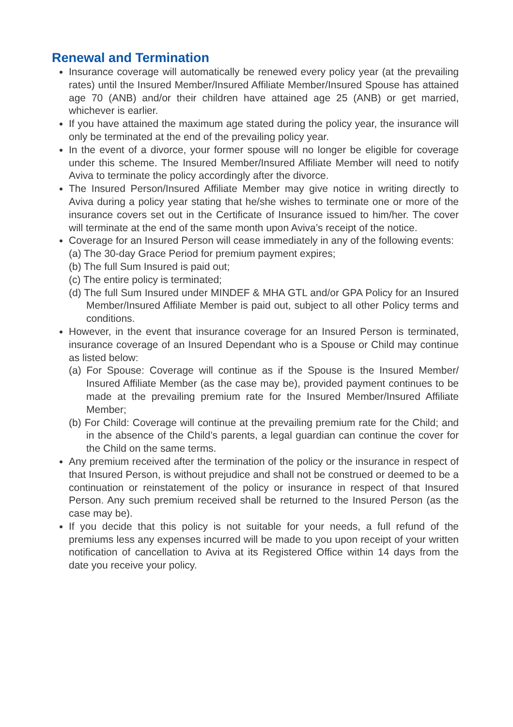Renewal and Termination
Insurance coverage will automatically be renewed every policy year (at the prevailing rates) until the Insured Member/Insured Affiliate Member/Insured Spouse has attained age 70 (ANB) and/or their children have attained age 25 (ANB) or get married, whichever is earlier.
If you have attained the maximum age stated during the policy year, the insurance will only be terminated at the end of the prevailing policy year.
In the event of a divorce, your former spouse will no longer be eligible for coverage under this scheme. The Insured Member/Insured Affiliate Member will need to notify Aviva to terminate the policy accordingly after the divorce.
The Insured Person/Insured Affiliate Member may give notice in writing directly to Aviva during a policy year stating that he/she wishes to terminate one or more of the insurance covers set out in the Certificate of Insurance issued to him/her. The cover will terminate at the end of the same month upon Aviva’s receipt of the notice.
Coverage for an Insured Person will cease immediately in any of the following events:
(a) The 30-day Grace Period for premium payment expires;
(b) The full Sum Insured is paid out;
(c) The entire policy is terminated;
(d) The full Sum Insured under MINDEF & MHA GTL and/or GPA Policy for an Insured Member/Insured Affiliate Member is paid out, subject to all other Policy terms and conditions.
However, in the event that insurance coverage for an Insured Person is terminated, insurance coverage of an Insured Dependant who is a Spouse or Child may continue as listed below:
(a) For Spouse: Coverage will continue as if the Spouse is the Insured Member/ Insured Affiliate Member (as the case may be), provided payment continues to be made at the prevailing premium rate for the Insured Member/Insured Affiliate Member;
(b) For Child: Coverage will continue at the prevailing premium rate for the Child; and in the absence of the Child’s parents, a legal guardian can continue the cover for the Child on the same terms.
Any premium received after the termination of the policy or the insurance in respect of that Insured Person, is without prejudice and shall not be construed or deemed to be a continuation or reinstatement of the policy or insurance in respect of that Insured Person. Any such premium received shall be returned to the Insured Person (as the case may be).
If you decide that this policy is not suitable for your needs, a full refund of the premiums less any expenses incurred will be made to you upon receipt of your written notification of cancellation to Aviva at its Registered Office within 14 days from the date you receive your policy.